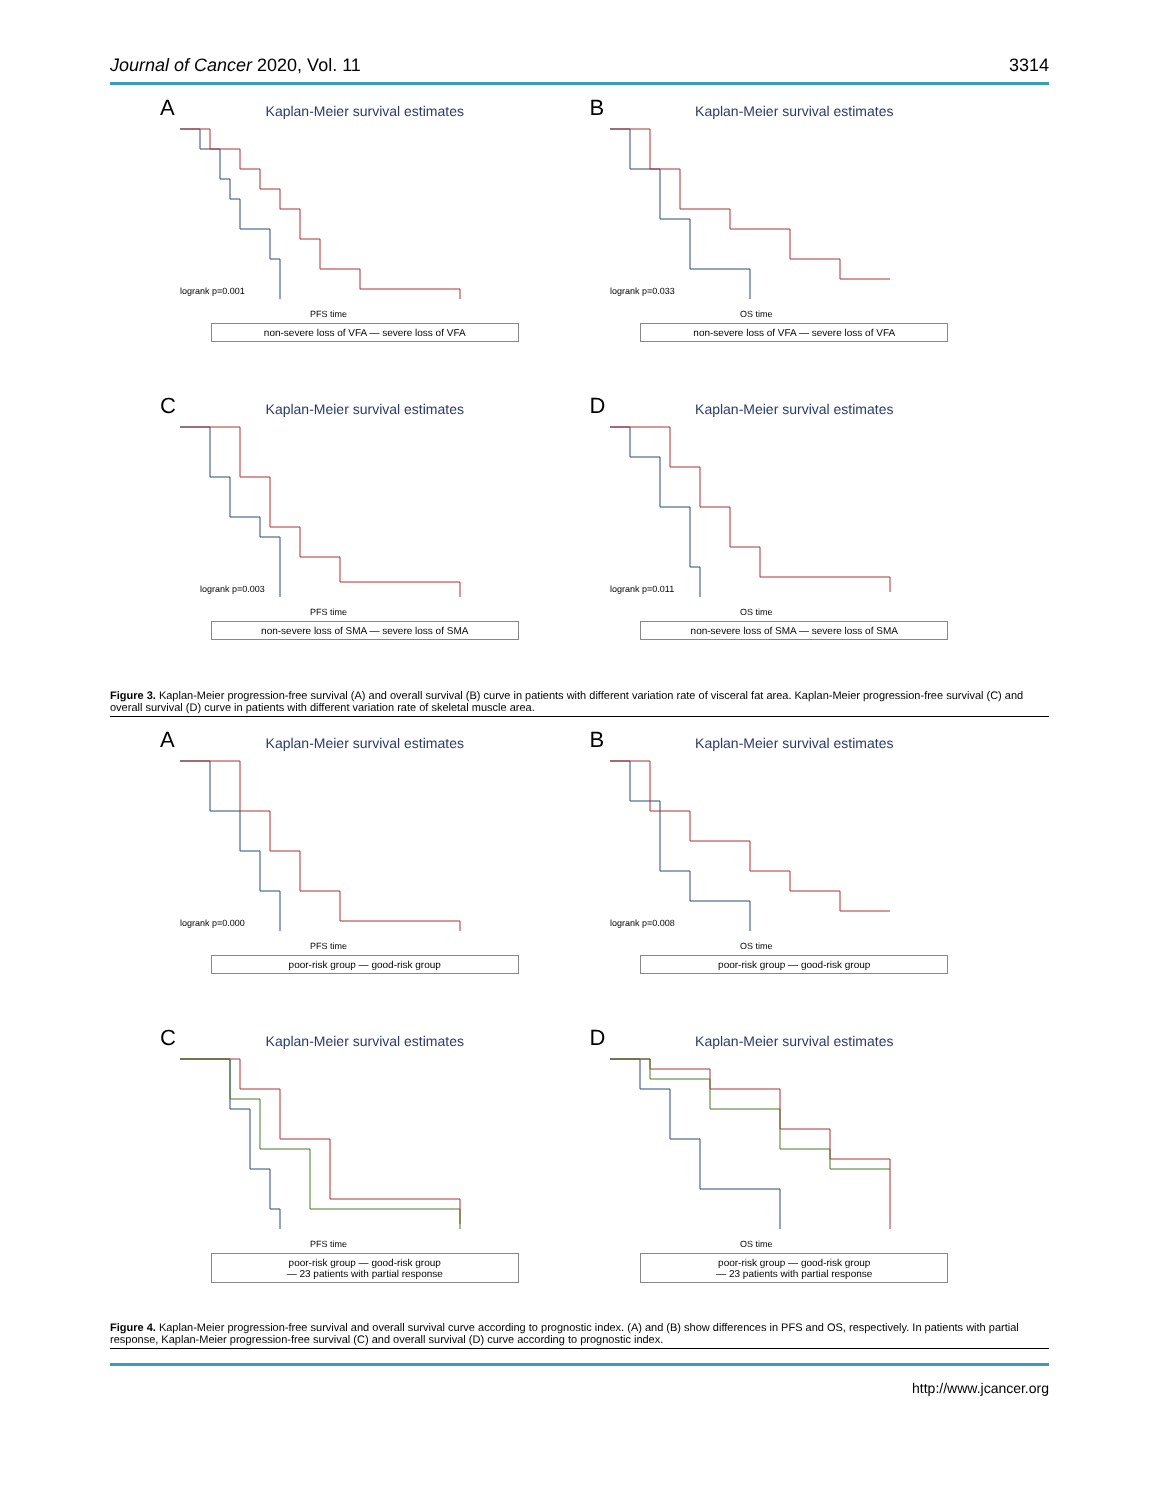Journal of Cancer 2020, Vol. 11 3314
A
Kaplan-Meier survival estimates
logrank p=0.001
PFS time
non-severe loss of VFA — severe loss of VFA
B
Kaplan-Meier survival estimates
logrank p=0.033
OS time
non-severe loss of VFA — severe loss of VFA
C
Kaplan-Meier survival estimates
logrank p=0.003
PFS time
non-severe loss of SMA — severe loss of SMA
D
Kaplan-Meier survival estimates
logrank p=0.011
OS time
non-severe loss of SMA — severe loss of SMA
Figure 3. Kaplan-Meier progression-free survival (A) and overall survival (B) curve in patients with different variation rate of visceral fat area. Kaplan-Meier progression-free survival (C) and overall survival (D) curve in patients with different variation rate of skeletal muscle area.
A
Kaplan-Meier survival estimates
logrank p=0.000
PFS time
poor-risk group — good-risk group
B
Kaplan-Meier survival estimates
logrank p=0.008
OS time
poor-risk group — good-risk group
C
Kaplan-Meier survival estimates
PFS time
poor-risk group — good-risk group
— 23 patients with partial response
D
Kaplan-Meier survival estimates
OS time
poor-risk group — good-risk group
— 23 patients with partial response
Figure 4. Kaplan-Meier progression-free survival and overall survival curve according to prognostic index. (A) and (B) show differences in PFS and OS, respectively. In patients with partial response, Kaplan-Meier progression-free survival (C) and overall survival (D) curve according to prognostic index.
http://www.jcancer.org